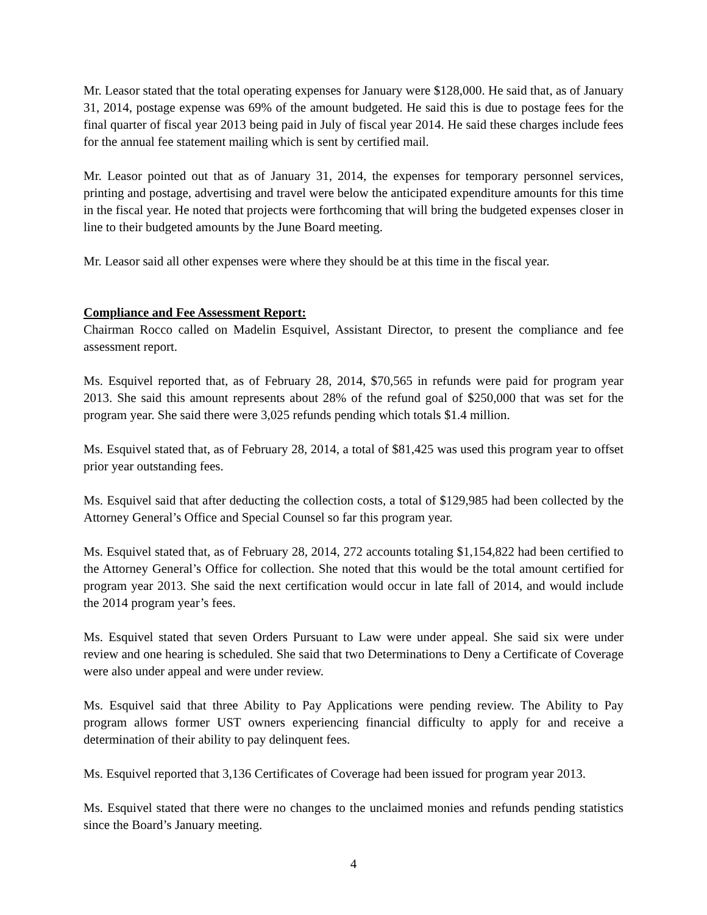Mr. Leasor stated that the total operating expenses for January were $128,000. He said that, as of January 31, 2014, postage expense was 69% of the amount budgeted. He said this is due to postage fees for the final quarter of fiscal year 2013 being paid in July of fiscal year 2014. He said these charges include fees for the annual fee statement mailing which is sent by certified mail.
Mr. Leasor pointed out that as of January 31, 2014, the expenses for temporary personnel services, printing and postage, advertising and travel were below the anticipated expenditure amounts for this time in the fiscal year. He noted that projects were forthcoming that will bring the budgeted expenses closer in line to their budgeted amounts by the June Board meeting.
Mr. Leasor said all other expenses were where they should be at this time in the fiscal year.
Compliance and Fee Assessment Report:
Chairman Rocco called on Madelin Esquivel, Assistant Director, to present the compliance and fee assessment report.
Ms. Esquivel reported that, as of February 28, 2014, $70,565 in refunds were paid for program year 2013. She said this amount represents about 28% of the refund goal of $250,000 that was set for the program year. She said there were 3,025 refunds pending which totals $1.4 million.
Ms. Esquivel stated that, as of February 28, 2014, a total of $81,425 was used this program year to offset prior year outstanding fees.
Ms. Esquivel said that after deducting the collection costs, a total of $129,985 had been collected by the Attorney General’s Office and Special Counsel so far this program year.
Ms. Esquivel stated that, as of February 28, 2014, 272 accounts totaling $1,154,822 had been certified to the Attorney General’s Office for collection. She noted that this would be the total amount certified for program year 2013. She said the next certification would occur in late fall of 2014, and would include the 2014 program year’s fees.
Ms. Esquivel stated that seven Orders Pursuant to Law were under appeal. She said six were under review and one hearing is scheduled. She said that two Determinations to Deny a Certificate of Coverage were also under appeal and were under review.
Ms. Esquivel said that three Ability to Pay Applications were pending review. The Ability to Pay program allows former UST owners experiencing financial difficulty to apply for and receive a determination of their ability to pay delinquent fees.
Ms. Esquivel reported that 3,136 Certificates of Coverage had been issued for program year 2013.
Ms. Esquivel stated that there were no changes to the unclaimed monies and refunds pending statistics since the Board’s January meeting.
4